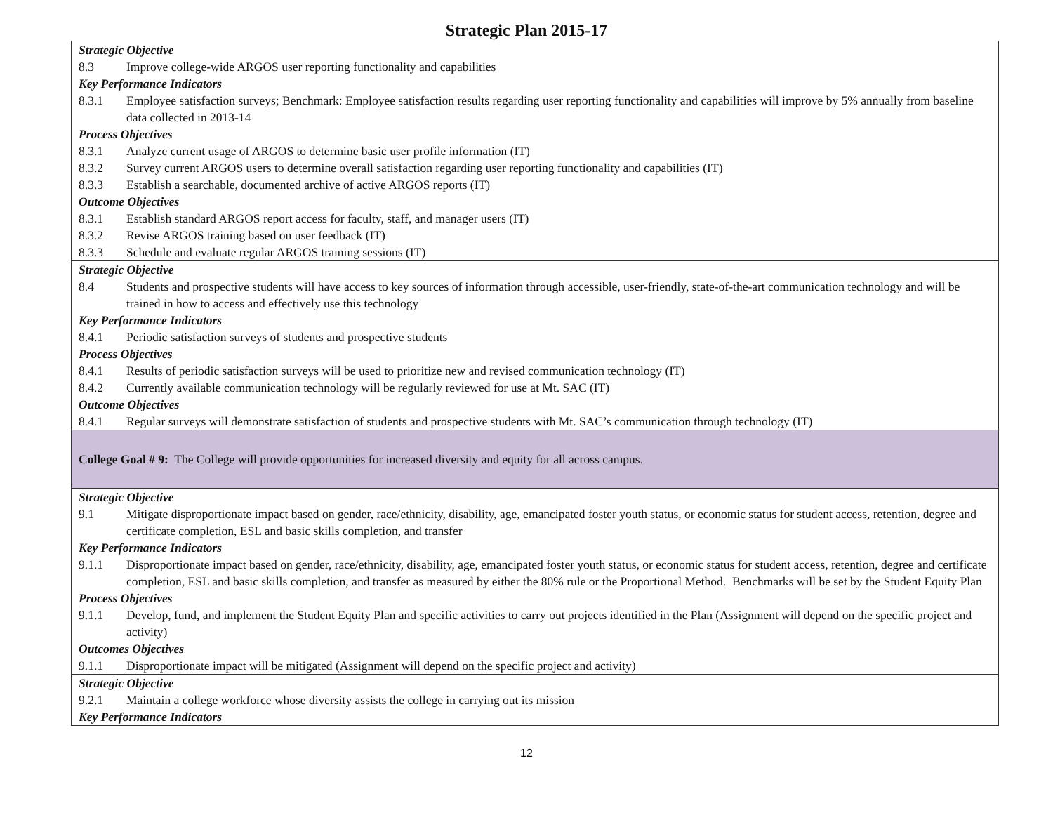Strategic Plan 2015-17
| Strategic Objective 8.3 Improve college-wide ARGOS user reporting functionality and capabilities Key Performance Indicators 8.3.1 Employee satisfaction surveys; Benchmark: Employee satisfaction results regarding user reporting functionality and capabilities will improve by 5% annually from baseline data collected in 2013-14 Process Objectives 8.3.1 Analyze current usage of ARGOS to determine basic user profile information (IT) 8.3.2 Survey current ARGOS users to determine overall satisfaction regarding user reporting functionality and capabilities (IT) 8.3.3 Establish a searchable, documented archive of active ARGOS reports (IT) Outcome Objectives 8.3.1 Establish standard ARGOS report access for faculty, staff, and manager users (IT) 8.3.2 Revise ARGOS training based on user feedback (IT) 8.3.3 Schedule and evaluate regular ARGOS training sessions (IT) |
| Strategic Objective 8.4 Students and prospective students will have access to key sources of information through accessible, user-friendly, state-of-the-art communication technology and will be trained in how to access and effectively use this technology Key Performance Indicators 8.4.1 Periodic satisfaction surveys of students and prospective students Process Objectives 8.4.1 Results of periodic satisfaction surveys will be used to prioritize new and revised communication technology (IT) 8.4.2 Currently available communication technology will be regularly reviewed for use at Mt. SAC (IT) Outcome Objectives 8.4.1 Regular surveys will demonstrate satisfaction of students and prospective students with Mt. SAC’s communication through technology (IT) |
| College Goal # 9: The College will provide opportunities for increased diversity and equity for all across campus. |
| Strategic Objective 9.1 Mitigate disproportionate impact based on gender, race/ethnicity, disability, age, emancipated foster youth status, or economic status for student access, retention, degree and certificate completion, ESL and basic skills completion, and transfer Key Performance Indicators 9.1.1 Disproportionate impact based on gender, race/ethnicity, disability, age, emancipated foster youth status, or economic status for student access, retention, degree and certificate completion, ESL and basic skills completion, and transfer as measured by either the 80% rule or the Proportional Method. Benchmarks will be set by the Student Equity Plan Process Objectives 9.1.1 Develop, fund, and implement the Student Equity Plan and specific activities to carry out projects identified in the Plan (Assignment will depend on the specific project and activity) Outcomes Objectives 9.1.1 Disproportionate impact will be mitigated (Assignment will depend on the specific project and activity) |
| Strategic Objective 9.2.1 Maintain a college workforce whose diversity assists the college in carrying out its mission Key Performance Indicators |
12